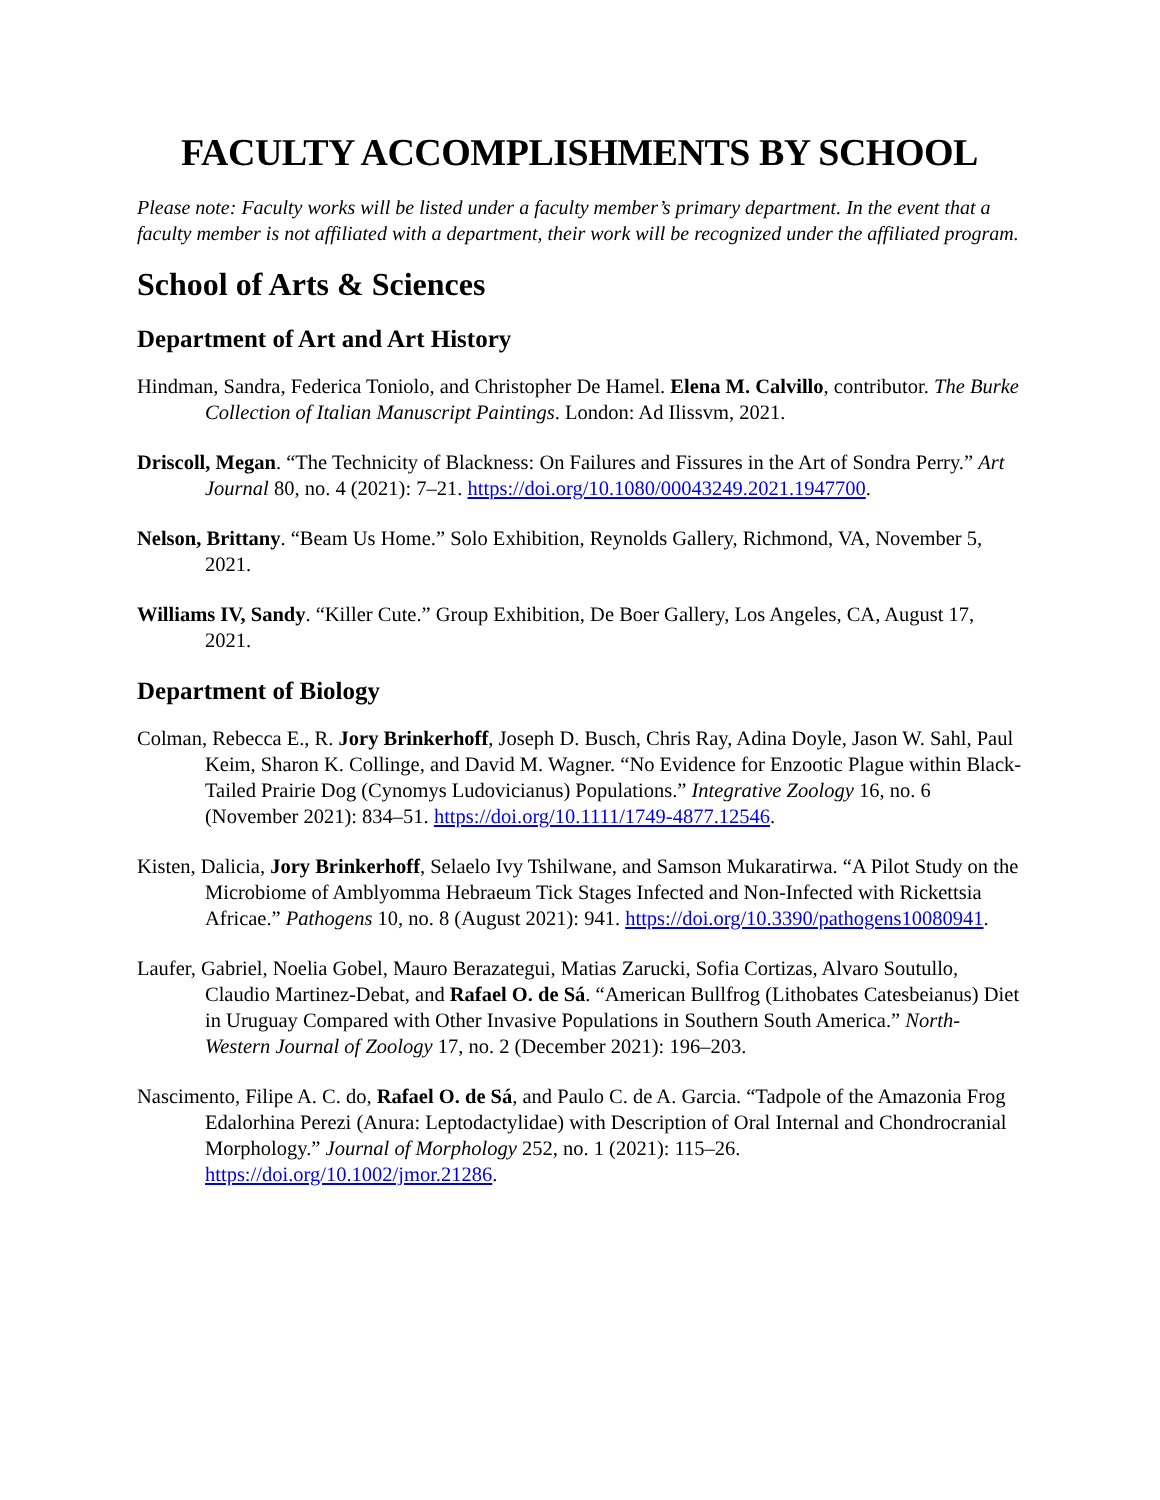FACULTY ACCOMPLISHMENTS BY SCHOOL
Please note: Faculty works will be listed under a faculty member’s primary department. In the event that a faculty member is not affiliated with a department, their work will be recognized under the affiliated program.
School of Arts & Sciences
Department of Art and Art History
Hindman, Sandra, Federica Toniolo, and Christopher De Hamel. Elena M. Calvillo, contributor. The Burke Collection of Italian Manuscript Paintings. London: Ad Ilissvm, 2021.
Driscoll, Megan. “The Technicity of Blackness: On Failures and Fissures in the Art of Sondra Perry.” Art Journal 80, no. 4 (2021): 7–21. https://doi.org/10.1080/00043249.2021.1947700.
Nelson, Brittany. “Beam Us Home.” Solo Exhibition, Reynolds Gallery, Richmond, VA, November 5, 2021.
Williams IV, Sandy. “Killer Cute.” Group Exhibition, De Boer Gallery, Los Angeles, CA, August 17, 2021.
Department of Biology
Colman, Rebecca E., R. Jory Brinkerhoff, Joseph D. Busch, Chris Ray, Adina Doyle, Jason W. Sahl, Paul Keim, Sharon K. Collinge, and David M. Wagner. “No Evidence for Enzootic Plague within Black-Tailed Prairie Dog (Cynomys Ludovicianus) Populations.” Integrative Zoology 16, no. 6 (November 2021): 834–51. https://doi.org/10.1111/1749-4877.12546.
Kisten, Dalicia, Jory Brinkerhoff, Selaelo Ivy Tshilwane, and Samson Mukaratirwa. “A Pilot Study on the Microbiome of Amblyomma Hebraeum Tick Stages Infected and Non-Infected with Rickettsia Africae.” Pathogens 10, no. 8 (August 2021): 941. https://doi.org/10.3390/pathogens10080941.
Laufer, Gabriel, Noelia Gobel, Mauro Berazategui, Matias Zarucki, Sofia Cortizas, Alvaro Soutullo, Claudio Martinez-Debat, and Rafael O. de Sá. “American Bullfrog (Lithobates Catesbeianus) Diet in Uruguay Compared with Other Invasive Populations in Southern South America.” North-Western Journal of Zoology 17, no. 2 (December 2021): 196–203.
Nascimento, Filipe A. C. do, Rafael O. de Sá, and Paulo C. de A. Garcia. “Tadpole of the Amazonia Frog Edalorhina Perezi (Anura: Leptodactylidae) with Description of Oral Internal and Chondrocranial Morphology.” Journal of Morphology 252, no. 1 (2021): 115–26. https://doi.org/10.1002/jmor.21286.